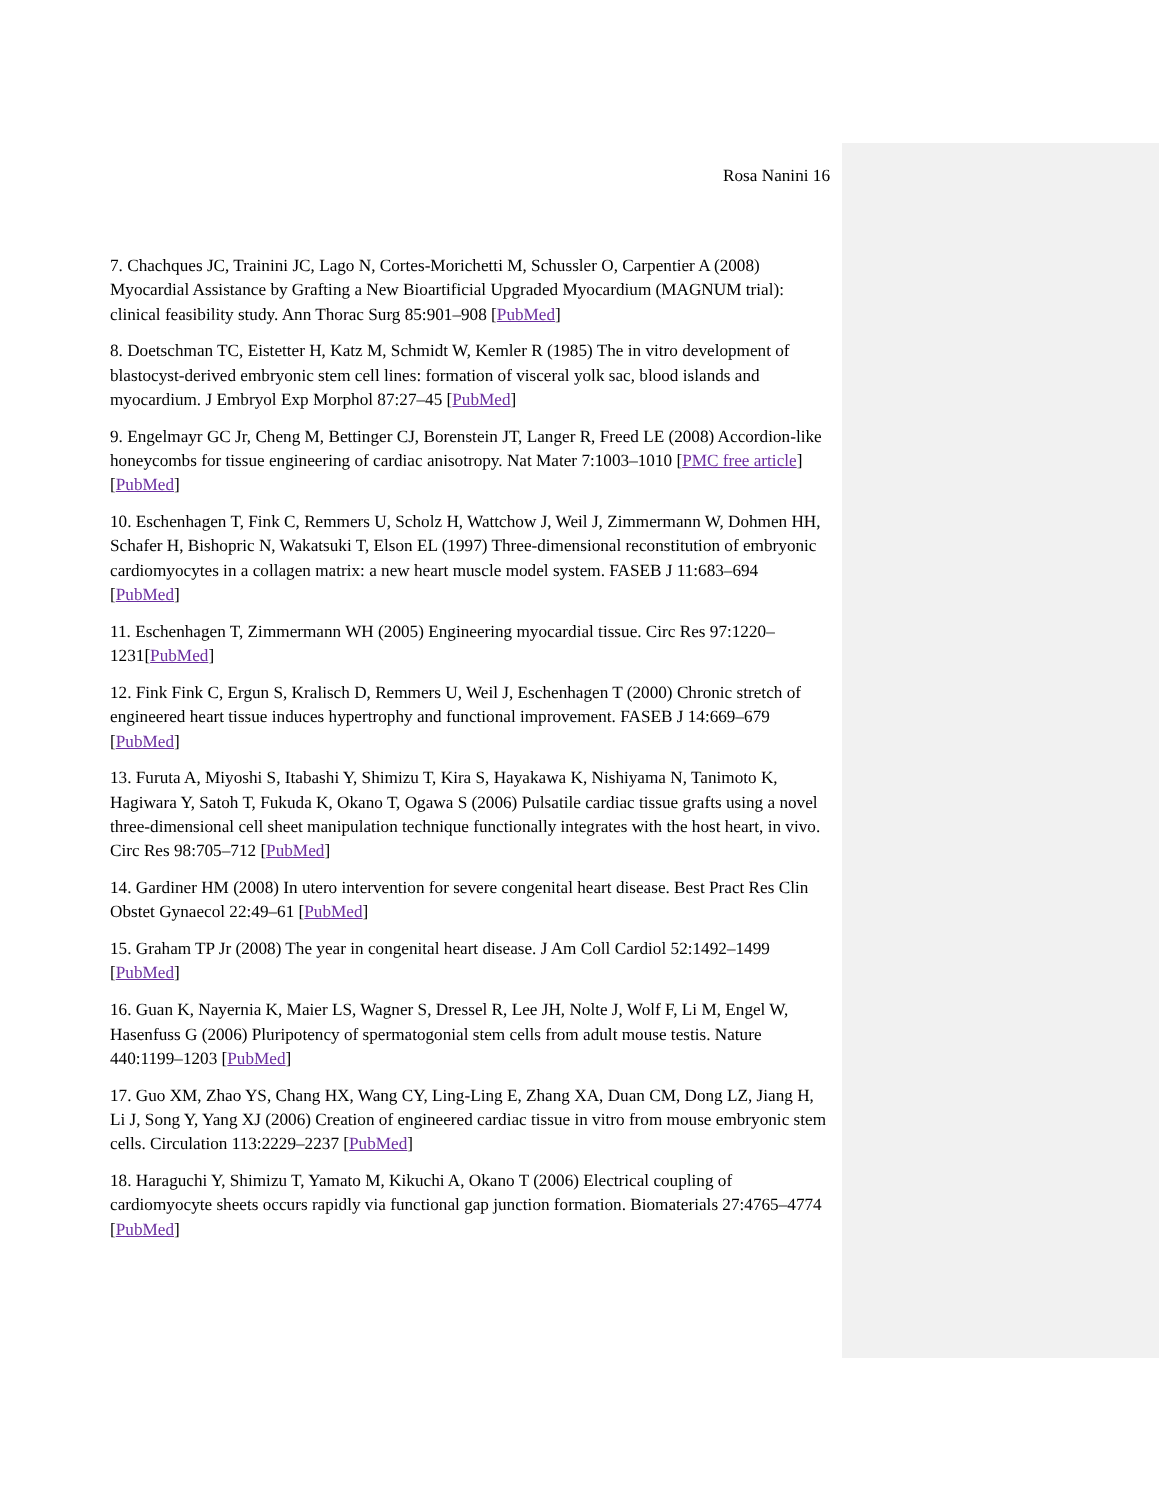Rosa Nanini 16
7. Chachques JC, Trainini JC, Lago N, Cortes-Morichetti M, Schussler O, Carpentier A (2008) Myocardial Assistance by Grafting a New Bioartificial Upgraded Myocardium (MAGNUM trial): clinical feasibility study. Ann Thorac Surg 85:901–908 [PubMed]
8. Doetschman TC, Eistetter H, Katz M, Schmidt W, Kemler R (1985) The in vitro development of blastocyst-derived embryonic stem cell lines: formation of visceral yolk sac, blood islands and myocardium. J Embryol Exp Morphol 87:27–45 [PubMed]
9. Engelmayr GC Jr, Cheng M, Bettinger CJ, Borenstein JT, Langer R, Freed LE (2008) Accordion-like honeycombs for tissue engineering of cardiac anisotropy. Nat Mater 7:1003–1010 [PMC free article][PubMed]
10. Eschenhagen T, Fink C, Remmers U, Scholz H, Wattchow J, Weil J, Zimmermann W, Dohmen HH, Schafer H, Bishopric N, Wakatsuki T, Elson EL (1997) Three-dimensional reconstitution of embryonic cardiomyocytes in a collagen matrix: a new heart muscle model system. FASEB J 11:683–694 [PubMed]
11. Eschenhagen T, Zimmermann WH (2005) Engineering myocardial tissue. Circ Res 97:1220–1231[PubMed]
12. Fink Fink C, Ergun S, Kralisch D, Remmers U, Weil J, Eschenhagen T (2000) Chronic stretch of engineered heart tissue induces hypertrophy and functional improvement. FASEB J 14:669–679 [PubMed]
13. Furuta A, Miyoshi S, Itabashi Y, Shimizu T, Kira S, Hayakawa K, Nishiyama N, Tanimoto K, Hagiwara Y, Satoh T, Fukuda K, Okano T, Ogawa S (2006) Pulsatile cardiac tissue grafts using a novel three-dimensional cell sheet manipulation technique functionally integrates with the host heart, in vivo. Circ Res 98:705–712 [PubMed]
14. Gardiner HM (2008) In utero intervention for severe congenital heart disease. Best Pract Res Clin Obstet Gynaecol 22:49–61 [PubMed]
15. Graham TP Jr (2008) The year in congenital heart disease. J Am Coll Cardiol 52:1492–1499 [PubMed]
16. Guan K, Nayernia K, Maier LS, Wagner S, Dressel R, Lee JH, Nolte J, Wolf F, Li M, Engel W, Hasenfuss G (2006) Pluripotency of spermatogonial stem cells from adult mouse testis. Nature 440:1199–1203 [PubMed]
17. Guo XM, Zhao YS, Chang HX, Wang CY, Ling-Ling E, Zhang XA, Duan CM, Dong LZ, Jiang H, Li J, Song Y, Yang XJ (2006) Creation of engineered cardiac tissue in vitro from mouse embryonic stem cells. Circulation 113:2229–2237 [PubMed]
18. Haraguchi Y, Shimizu T, Yamato M, Kikuchi A, Okano T (2006) Electrical coupling of cardiomyocyte sheets occurs rapidly via functional gap junction formation. Biomaterials 27:4765–4774 [PubMed]